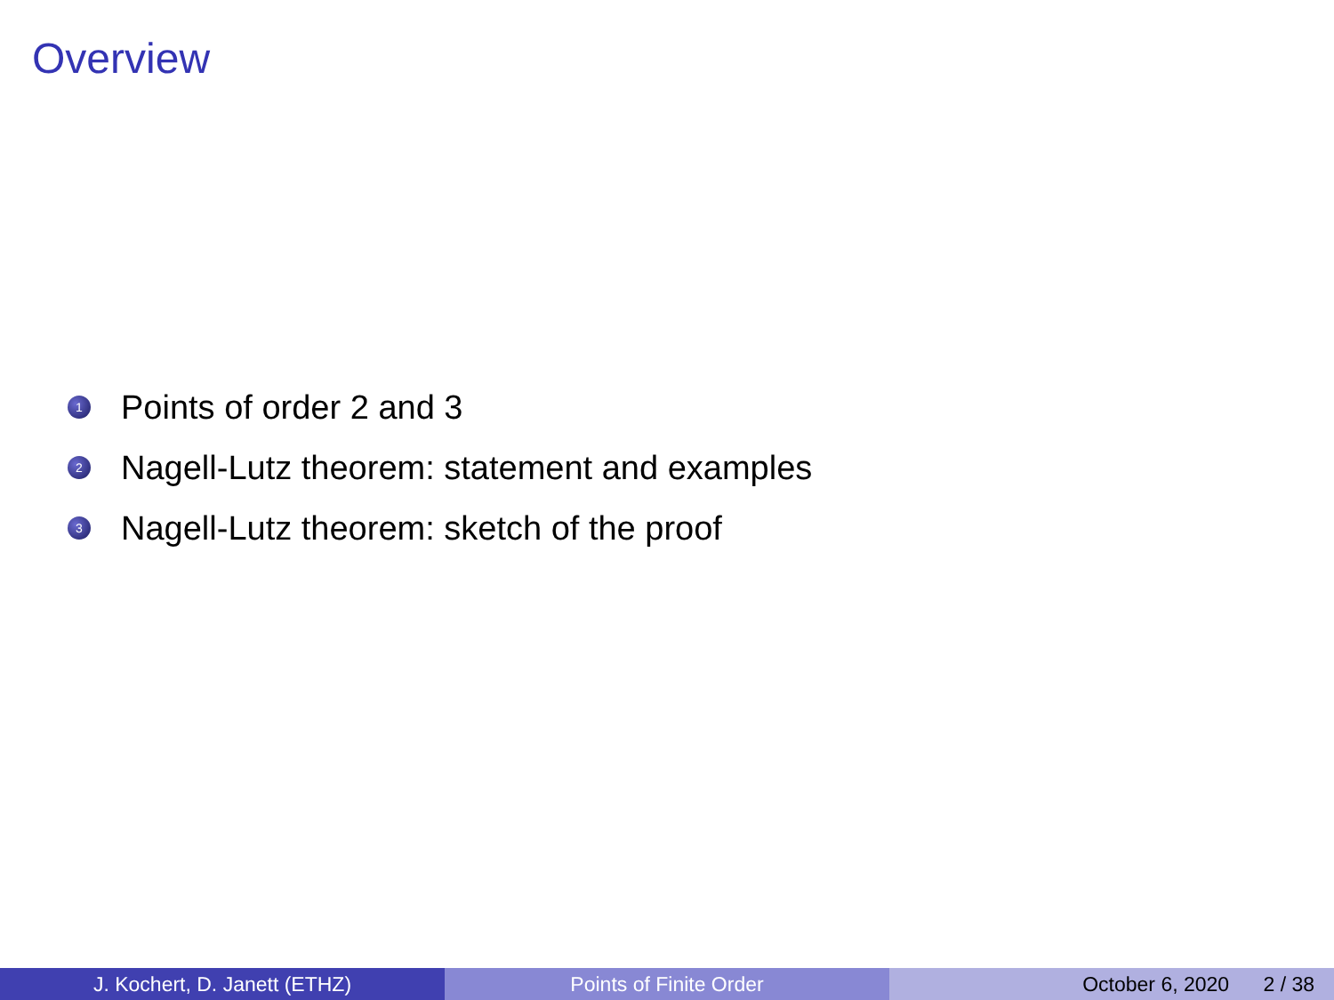Overview
1 Points of order 2 and 3
2 Nagell-Lutz theorem: statement and examples
3 Nagell-Lutz theorem: sketch of the proof
J. Kochert, D. Janett (ETHZ) Points of Finite Order October 6, 2020 2 / 38